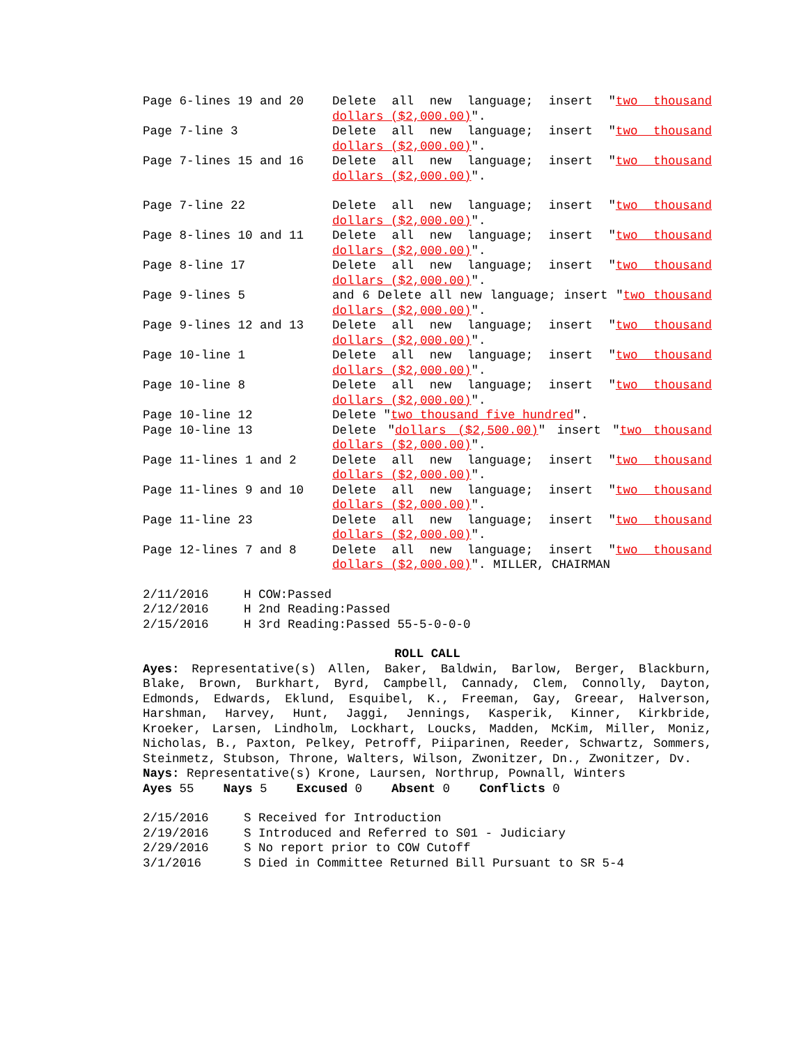Page 6-lines 19 and 20
Delete all new language; insert "two thousand dollars ($2,000.00)".
Page 7-line 3
Delete all new language; insert "two thousand dollars ($2,000.00)".
Page 7-lines 15 and 16
Delete all new language; insert "two thousand dollars ($2,000.00)".
Page 7-line 22
Delete all new language; insert "two thousand dollars ($2,000.00)".
Page 8-lines 10 and 11
Delete all new language; insert "two thousand dollars ($2,000.00)".
Page 8-line 17
Delete all new language; insert "two thousand dollars ($2,000.00)".
Page 9-lines 5
and 6 Delete all new language; insert "two thousand dollars ($2,000.00)".
Page 9-lines 12 and 13
Delete all new language; insert "two thousand dollars ($2,000.00)".
Page 10-line 1
Delete all new language; insert "two thousand dollars ($2,000.00)".
Page 10-line 8
Delete all new language; insert "two thousand dollars ($2,000.00)".
Page 10-line 12
Delete "two thousand five hundred".
Page 10-line 13
Delete "dollars ($2,500.00)" insert "two thousand dollars ($2,000.00)".
Page 11-lines 1 and 2
Delete all new language; insert "two thousand dollars ($2,000.00)".
Page 11-lines 9 and 10
Delete all new language; insert "two thousand dollars ($2,000.00)".
Page 11-line 23
Delete all new language; insert "two thousand dollars ($2,000.00)".
Page 12-lines 7 and 8
Delete all new language; insert "two thousand dollars ($2,000.00)". MILLER, CHAIRMAN
2/11/2016 H COW:Passed
2/12/2016 H 2nd Reading:Passed
2/15/2016 H 3rd Reading:Passed 55-5-0-0-0
ROLL CALL
Ayes: Representative(s) Allen, Baker, Baldwin, Barlow, Berger, Blackburn, Blake, Brown, Burkhart, Byrd, Campbell, Cannady, Clem, Connolly, Dayton, Edmonds, Edwards, Eklund, Esquibel, K., Freeman, Gay, Greear, Halverson, Harshman, Harvey, Hunt, Jaggi, Jennings, Kasperik, Kinner, Kirkbride, Kroeker, Larsen, Lindholm, Lockhart, Loucks, Madden, McKim, Miller, Moniz, Nicholas, B., Paxton, Pelkey, Petroff, Piiparinen, Reeder, Schwartz, Sommers, Steinmetz, Stubson, Throne, Walters, Wilson, Zwonitzer, Dn., Zwonitzer, Dv.
Nays: Representative(s) Krone, Laursen, Northrup, Pownall, Winters
Ayes 55 Nays 5 Excused 0 Absent 0 Conflicts 0
2/15/2016 S Received for Introduction
2/19/2016 S Introduced and Referred to S01 - Judiciary
2/29/2016 S No report prior to COW Cutoff
3/1/2016 S Died in Committee Returned Bill Pursuant to SR 5-4